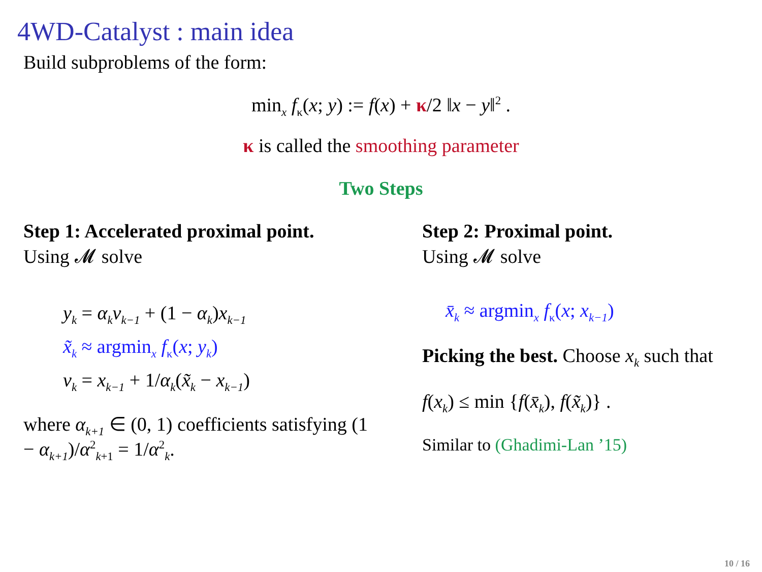4WD-Catalyst : main idea
Build subproblems of the form:
min<sub>x</sub> f<sub>κ</sub>(x; y) := f(x) + κ/2 ‖x − y‖<sup>2</sup> .
κ is called the smoothing parameter
Two Steps
Step 1: Accelerated proximal point.
Using 𝓜 solve
y<sub>k</sub> = α<sub>k</sub>v<sub>k−1</sub> + (1 − α<sub>k</sub>)x<sub>k−1</sub>
x̃<sub>k</sub> ≈ argmin<sub>x</sub> f<sub>κ</sub>(x; y<sub>k</sub>)
v<sub>k</sub> = x<sub>k−1</sub> + 1/α<sub>k</sub>(x̃<sub>k</sub> − x<sub>k−1</sub>)
where α<sub>k+1</sub> ∈ (0, 1) coefficients satisfying (1 − α<sub>k+1</sub>)/α<sup>2</sup><sub>k+1</sub> = 1/α<sup>2</sup><sub>k</sub>.
Step 2: Proximal point.
Using 𝓜 solve
x̄<sub>k</sub> ≈ argmin<sub>x</sub> f<sub>κ</sub>(x; x<sub>k−1</sub>)
Picking the best. Choose x<sub>k</sub> such that
f(x<sub>k</sub>) ≤ min {f(x̄<sub>k</sub>), f(x̃<sub>k</sub>)} .
Similar to (Ghadimi-Lan ’15)
10 / 16